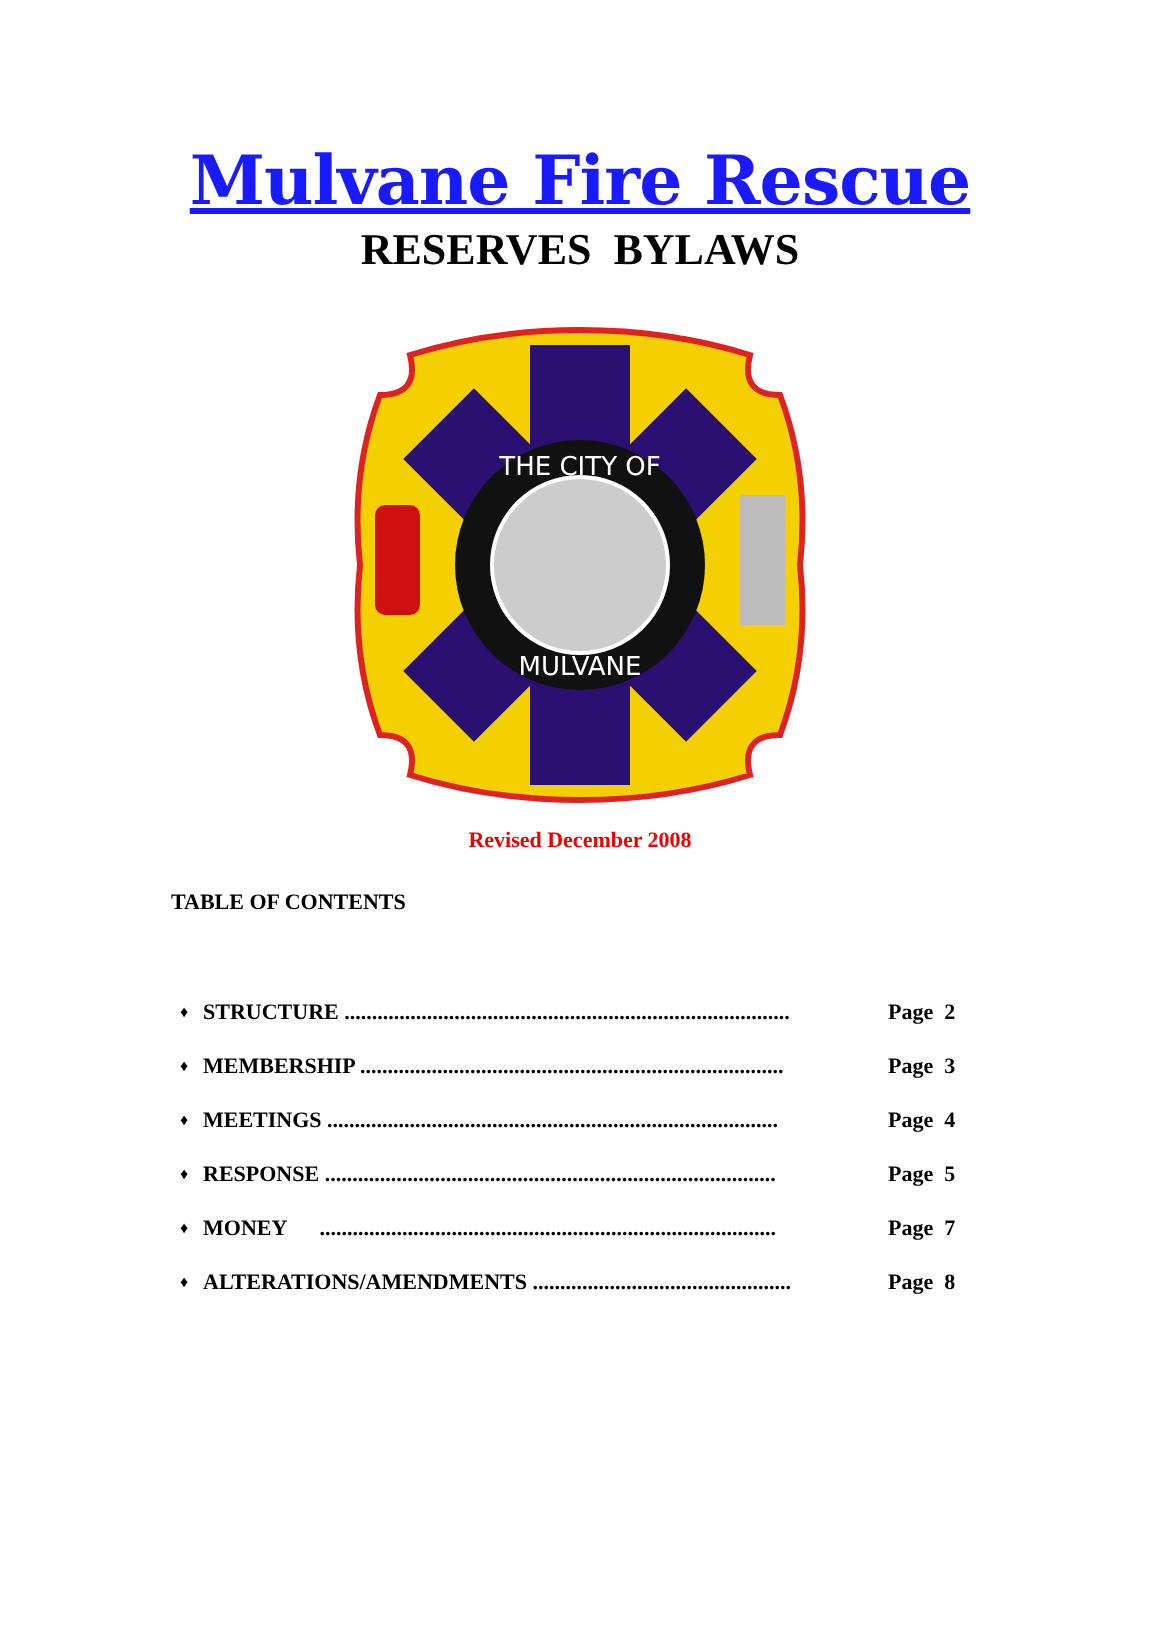Mulvane Fire Rescue
RESERVES BYLAWS
THE CITY OF
MULVANE
Revised December 2008
TABLE OF CONTENTS
| ♦ | STRUCTURE ................................................................................. | Page 2 |
| ♦ | MEMBERSHIP ............................................................................. | Page 3 |
| ♦ | MEETINGS .................................................................................. | Page 4 |
| ♦ | RESPONSE .................................................................................. | Page 5 |
| ♦ | MONEY ................................................................................... | Page 7 |
| ♦ | ALTERATIONS/AMENDMENTS ............................................... | Page 8 |